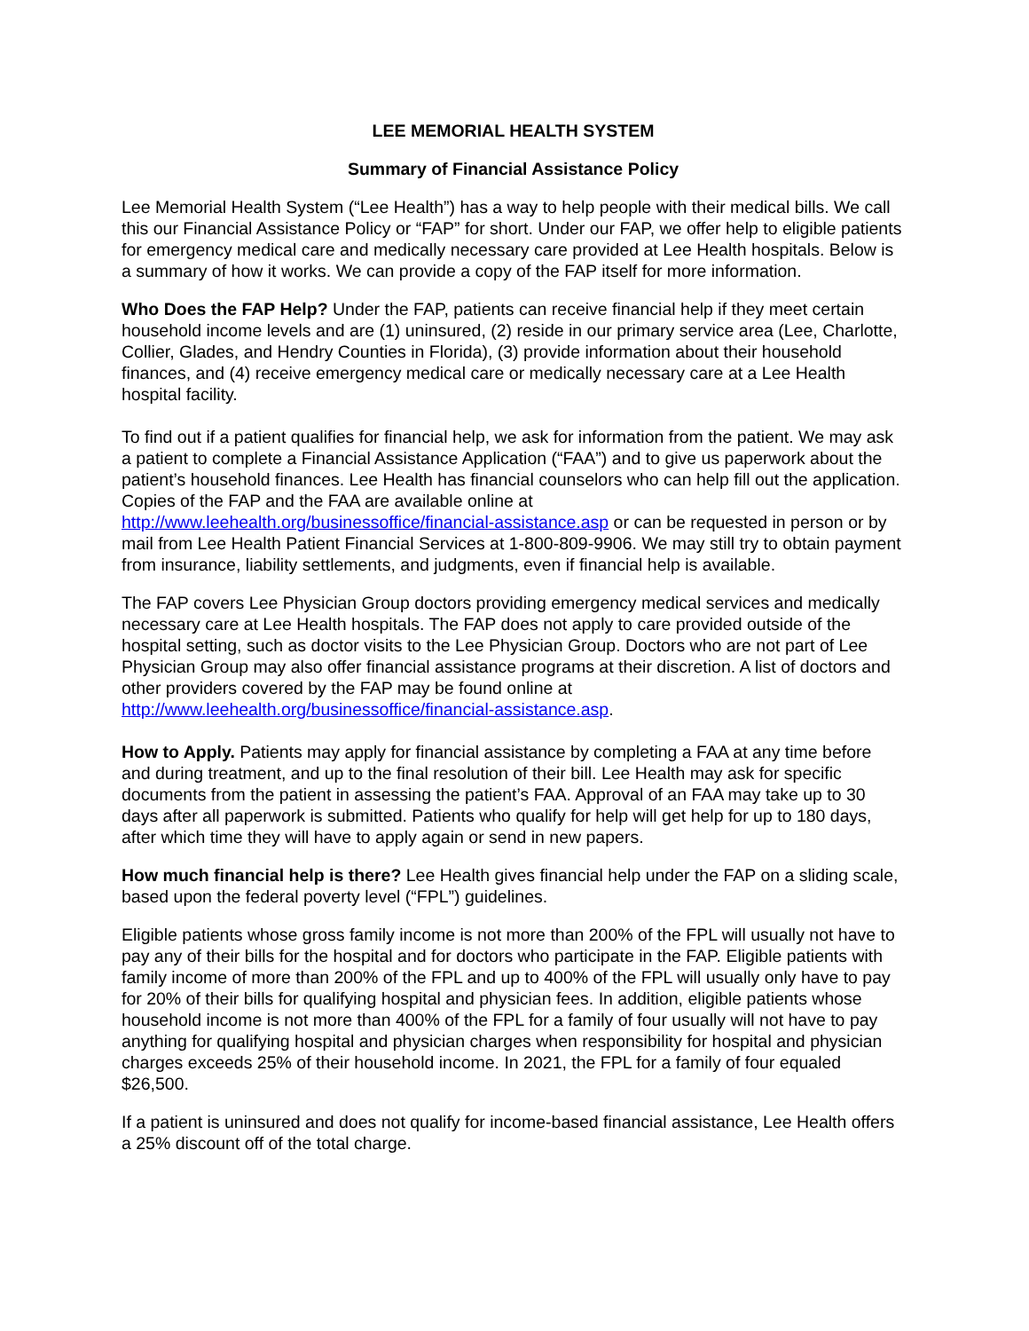LEE MEMORIAL HEALTH SYSTEM
Summary of Financial Assistance Policy
Lee Memorial Health System (“Lee Health”) has a way to help people with their medical bills. We call this our Financial Assistance Policy or “FAP” for short. Under our FAP, we offer help to eligible patients for emergency medical care and medically necessary care provided at Lee Health hospitals. Below is a summary of how it works. We can provide a copy of the FAP itself for more information.
Who Does the FAP Help? Under the FAP, patients can receive financial help if they meet certain household income levels and are (1) uninsured, (2) reside in our primary service area (Lee, Charlotte, Collier, Glades, and Hendry Counties in Florida), (3) provide information about their household finances, and (4) receive emergency medical care or medically necessary care at a Lee Health hospital facility.
To find out if a patient qualifies for financial help, we ask for information from the patient. We may ask a patient to complete a Financial Assistance Application (“FAA”) and to give us paperwork about the patient’s household finances. Lee Health has financial counselors who can help fill out the application. Copies of the FAP and the FAA are available online at http://www.leehealth.org/businessoffice/financial-assistance.asp or can be requested in person or by mail from Lee Health Patient Financial Services at 1-800-809-9906. We may still try to obtain payment from insurance, liability settlements, and judgments, even if financial help is available.
The FAP covers Lee Physician Group doctors providing emergency medical services and medically necessary care at Lee Health hospitals. The FAP does not apply to care provided outside of the hospital setting, such as doctor visits to the Lee Physician Group. Doctors who are not part of Lee Physician Group may also offer financial assistance programs at their discretion. A list of doctors and other providers covered by the FAP may be found online at http://www.leehealth.org/businessoffice/financial-assistance.asp.
How to Apply. Patients may apply for financial assistance by completing a FAA at any time before and during treatment, and up to the final resolution of their bill. Lee Health may ask for specific documents from the patient in assessing the patient’s FAA. Approval of an FAA may take up to 30 days after all paperwork is submitted. Patients who qualify for help will get help for up to 180 days, after which time they will have to apply again or send in new papers.
How much financial help is there? Lee Health gives financial help under the FAP on a sliding scale, based upon the federal poverty level (“FPL”) guidelines.
Eligible patients whose gross family income is not more than 200% of the FPL will usually not have to pay any of their bills for the hospital and for doctors who participate in the FAP. Eligible patients with family income of more than 200% of the FPL and up to 400% of the FPL will usually only have to pay for 20% of their bills for qualifying hospital and physician fees. In addition, eligible patients whose household income is not more than 400% of the FPL for a family of four usually will not have to pay anything for qualifying hospital and physician charges when responsibility for hospital and physician charges exceeds 25% of their household income. In 2021, the FPL for a family of four equaled $26,500.
If a patient is uninsured and does not qualify for income-based financial assistance, Lee Health offers a 25% discount off of the total charge.